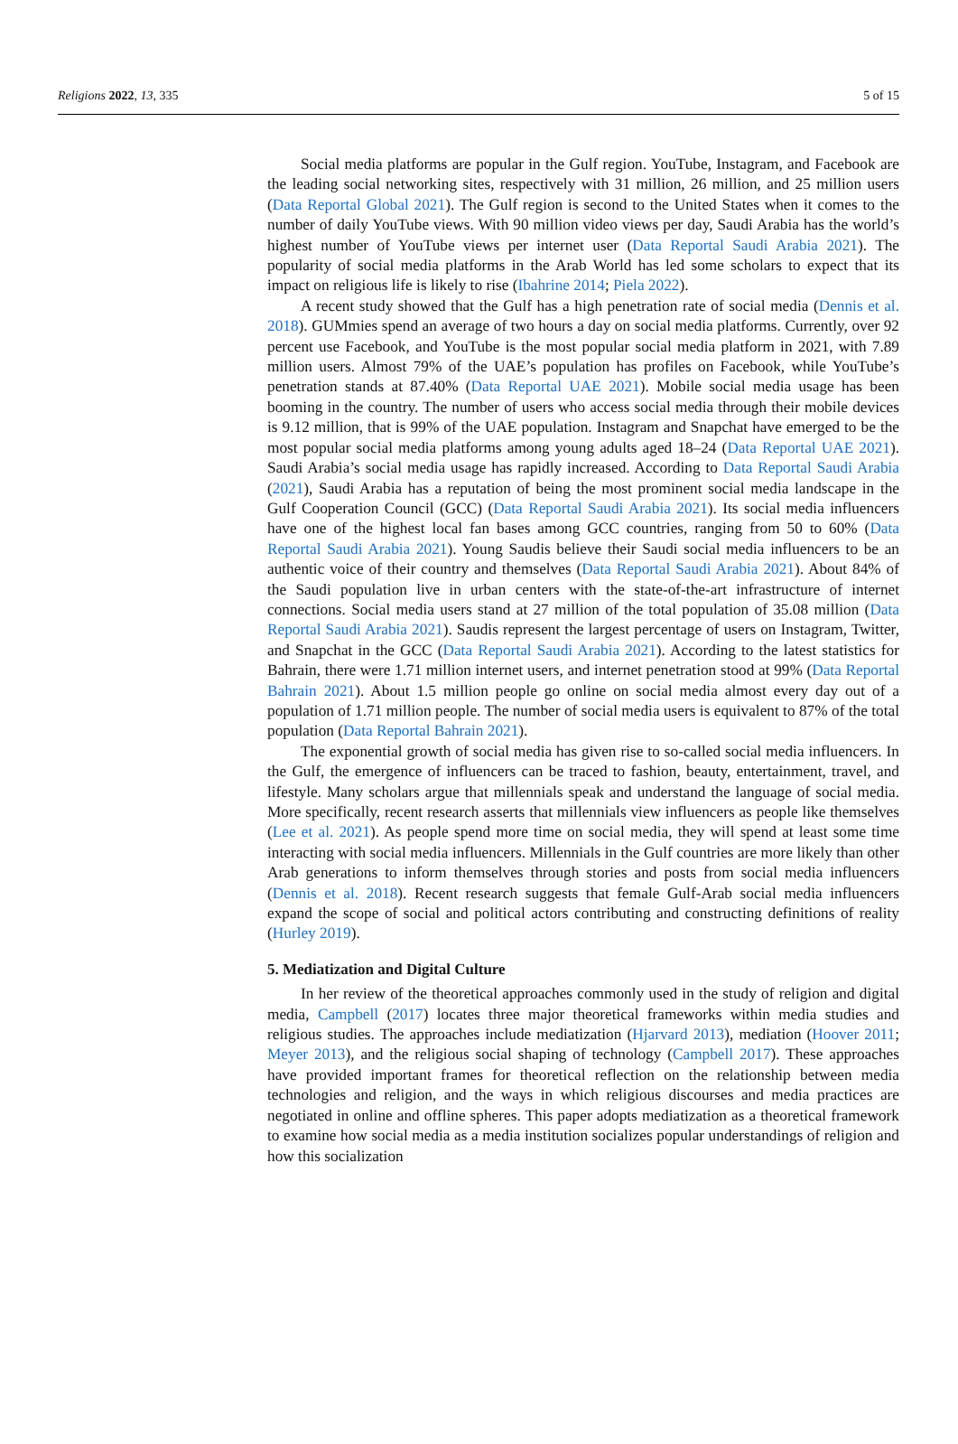Religions 2022, 13, 335 5 of 15
Social media platforms are popular in the Gulf region. YouTube, Instagram, and Facebook are the leading social networking sites, respectively with 31 million, 26 million, and 25 million users (Data Reportal Global 2021). The Gulf region is second to the United States when it comes to the number of daily YouTube views. With 90 million video views per day, Saudi Arabia has the world’s highest number of YouTube views per internet user (Data Reportal Saudi Arabia 2021). The popularity of social media platforms in the Arab World has led some scholars to expect that its impact on religious life is likely to rise (Ibahrine 2014; Piela 2022).
A recent study showed that the Gulf has a high penetration rate of social media (Dennis et al. 2018). GUMmies spend an average of two hours a day on social media platforms. Currently, over 92 percent use Facebook, and YouTube is the most popular social media platform in 2021, with 7.89 million users. Almost 79% of the UAE’s population has profiles on Facebook, while YouTube’s penetration stands at 87.40% (Data Reportal UAE 2021). Mobile social media usage has been booming in the country. The number of users who access social media through their mobile devices is 9.12 million, that is 99% of the UAE population. Instagram and Snapchat have emerged to be the most popular social media platforms among young adults aged 18–24 (Data Reportal UAE 2021). Saudi Arabia’s social media usage has rapidly increased. According to Data Reportal Saudi Arabia (2021), Saudi Arabia has a reputation of being the most prominent social media landscape in the Gulf Cooperation Council (GCC) (Data Reportal Saudi Arabia 2021). Its social media influencers have one of the highest local fan bases among GCC countries, ranging from 50 to 60% (Data Reportal Saudi Arabia 2021). Young Saudis believe their Saudi social media influencers to be an authentic voice of their country and themselves (Data Reportal Saudi Arabia 2021). About 84% of the Saudi population live in urban centers with the state-of-the-art infrastructure of internet connections. Social media users stand at 27 million of the total population of 35.08 million (Data Reportal Saudi Arabia 2021). Saudis represent the largest percentage of users on Instagram, Twitter, and Snapchat in the GCC (Data Reportal Saudi Arabia 2021). According to the latest statistics for Bahrain, there were 1.71 million internet users, and internet penetration stood at 99% (Data Reportal Bahrain 2021). About 1.5 million people go online on social media almost every day out of a population of 1.71 million people. The number of social media users is equivalent to 87% of the total population (Data Reportal Bahrain 2021).
The exponential growth of social media has given rise to so-called social media influencers. In the Gulf, the emergence of influencers can be traced to fashion, beauty, entertainment, travel, and lifestyle. Many scholars argue that millennials speak and understand the language of social media. More specifically, recent research asserts that millennials view influencers as people like themselves (Lee et al. 2021). As people spend more time on social media, they will spend at least some time interacting with social media influencers. Millennials in the Gulf countries are more likely than other Arab generations to inform themselves through stories and posts from social media influencers (Dennis et al. 2018). Recent research suggests that female Gulf-Arab social media influencers expand the scope of social and political actors contributing and constructing definitions of reality (Hurley 2019).
5. Mediatization and Digital Culture
In her review of the theoretical approaches commonly used in the study of religion and digital media, Campbell (2017) locates three major theoretical frameworks within media studies and religious studies. The approaches include mediatization (Hjarvard 2013), mediation (Hoover 2011; Meyer 2013), and the religious social shaping of technology (Campbell 2017). These approaches have provided important frames for theoretical reflection on the relationship between media technologies and religion, and the ways in which religious discourses and media practices are negotiated in online and offline spheres. This paper adopts mediatization as a theoretical framework to examine how social media as a media institution socializes popular understandings of religion and how this socialization